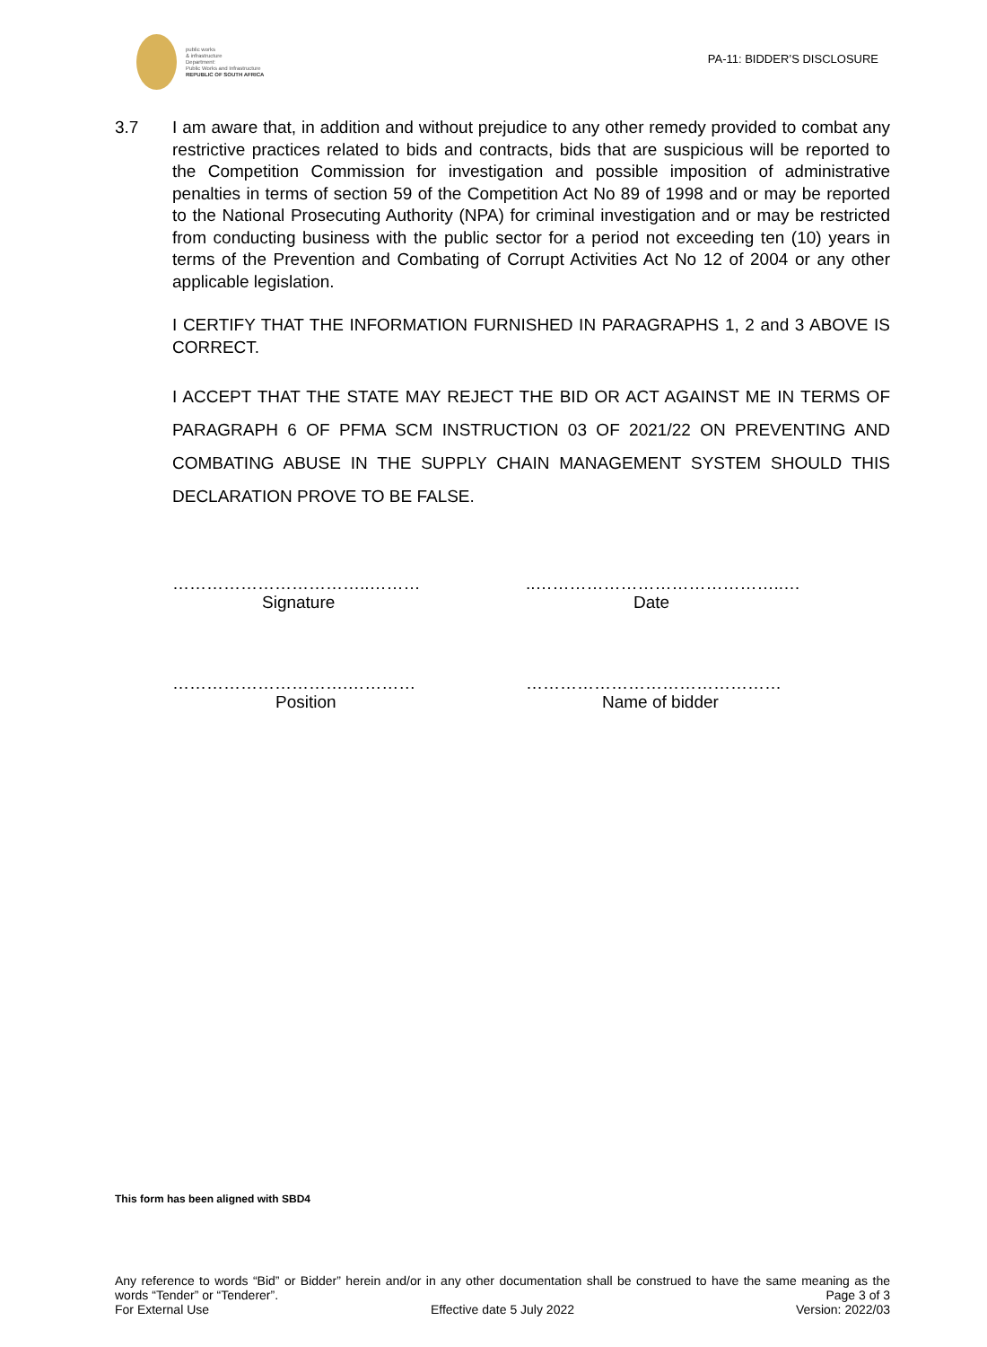public works
& infrastructure
Department:
Public Works and Infrastructure
REPUBLIC OF SOUTH AFRICA
PA-11: BIDDER’S DISCLOSURE
3.7 I am aware that, in addition and without prejudice to any other remedy provided to combat any restrictive practices related to bids and contracts, bids that are suspicious will be reported to the Competition Commission for investigation and possible imposition of administrative penalties in terms of section 59 of the Competition Act No 89 of 1998 and or may be reported to the National Prosecuting Authority (NPA) for criminal investigation and or may be restricted from conducting business with the public sector for a period not exceeding ten (10) years in terms of the Prevention and Combating of Corrupt Activities Act No 12 of 2004 or any other applicable legislation.
I CERTIFY THAT THE INFORMATION FURNISHED IN PARAGRAPHS 1, 2 and 3 ABOVE IS CORRECT.
I ACCEPT THAT THE STATE MAY REJECT THE BID OR ACT AGAINST ME IN TERMS OF PARAGRAPH 6 OF PFMA SCM INSTRUCTION 03 OF 2021/22 ON PREVENTING AND COMBATING ABUSE IN THE SUPPLY CHAIN MANAGEMENT SYSTEM SHOULD THIS DECLARATION PROVE TO BE FALSE.
……………………………..………
Signature
..……………………………………..…
Date
………………………….…………
Position
………………………………………
Name of bidder
This form has been aligned with SBD4
Any reference to words “Bid” or Bidder” herein and/or in any other documentation shall be construed to have the same meaning as the words “Tender” or “Tenderer”. Page 3 of 3
For External Use Effective date 5 July 2022 Version: 2022/03